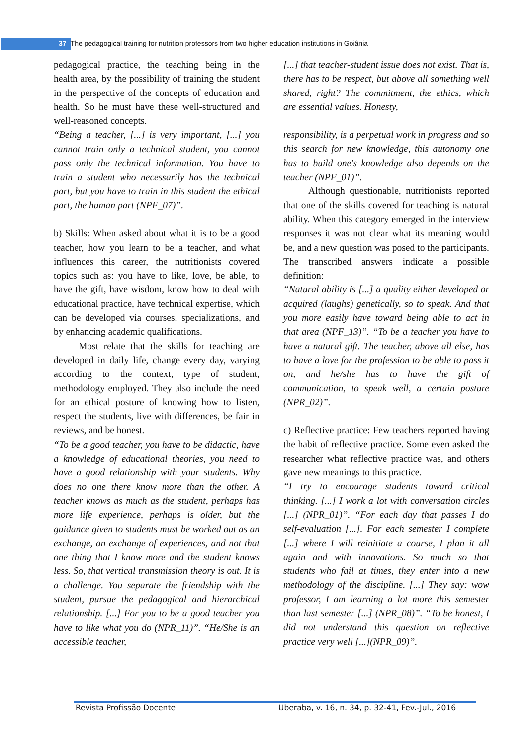37 The pedagogical training for nutrition professors from two higher education institutions in Goiânia
pedagogical practice, the teaching being in the health area, by the possibility of training the student in the perspective of the concepts of education and health. So he must have these well-structured and well-reasoned concepts.
“Being a teacher, [...] is very important, [...] you cannot train only a technical student, you cannot pass only the technical information. You have to train a student who necessarily has the technical part, but you have to train in this student the ethical part, the human part (NPF_07)”.
b) Skills: When asked about what it is to be a good teacher, how you learn to be a teacher, and what influences this career, the nutritionists covered topics such as: you have to like, love, be able, to have the gift, have wisdom, know how to deal with educational practice, have technical expertise, which can be developed via courses, specializations, and by enhancing academic qualifications.
Most relate that the skills for teaching are developed in daily life, change every day, varying according to the context, type of student, methodology employed. They also include the need for an ethical posture of knowing how to listen, respect the students, live with differences, be fair in reviews, and be honest.
“To be a good teacher, you have to be didactic, have a knowledge of educational theories, you need to have a good relationship with your students. Why does no one there know more than the other. A teacher knows as much as the student, perhaps has more life experience, perhaps is older, but the guidance given to students must be worked out as an exchange, an exchange of experiences, and not that one thing that I know more and the student knows less. So, that vertical transmission theory is out. It is a challenge. You separate the friendship with the student, pursue the pedagogical and hierarchical relationship. [...] For you to be a good teacher you have to like what you do (NPR_11)”. “He/She is an accessible teacher,
[...] that teacher-student issue does not exist. That is, there has to be respect, but above all something well shared, right? The commitment, the ethics, which are essential values. Honesty,
responsibility, is a perpetual work in progress and so this search for new knowledge, this autonomy one has to build one's knowledge also depends on the teacher (NPF_01)”.
Although questionable, nutritionists reported that one of the skills covered for teaching is natural ability. When this category emerged in the interview responses it was not clear what its meaning would be, and a new question was posed to the participants. The transcribed answers indicate a possible definition:
“Natural ability is [...] a quality either developed or acquired (laughs) genetically, so to speak. And that you more easily have toward being able to act in that area (NPF_13)”. “To be a teacher you have to have a natural gift. The teacher, above all else, has to have a love for the profession to be able to pass it on, and he/she has to have the gift of communication, to speak well, a certain posture (NPR_02)”.
c) Reflective practice: Few teachers reported having the habit of reflective practice. Some even asked the researcher what reflective practice was, and others gave new meanings to this practice.
“I try to encourage students toward critical thinking. [...] I work a lot with conversation circles [...] (NPR_01)”. “For each day that passes I do self-evaluation [...]. For each semester I complete [...] where I will reinitiate a course, I plan it all again and with innovations. So much so that students who fail at times, they enter into a new methodology of the discipline. [...] They say: wow professor, I am learning a lot more this semester than last semester [...] (NPR_08)”. “To be honest, I did not understand this question on reflective practice very well [...](NPR_09)”.
Revista Profissão Docente Uberaba, v. 16, n. 34, p. 32-41, Fev.-Jul., 2016